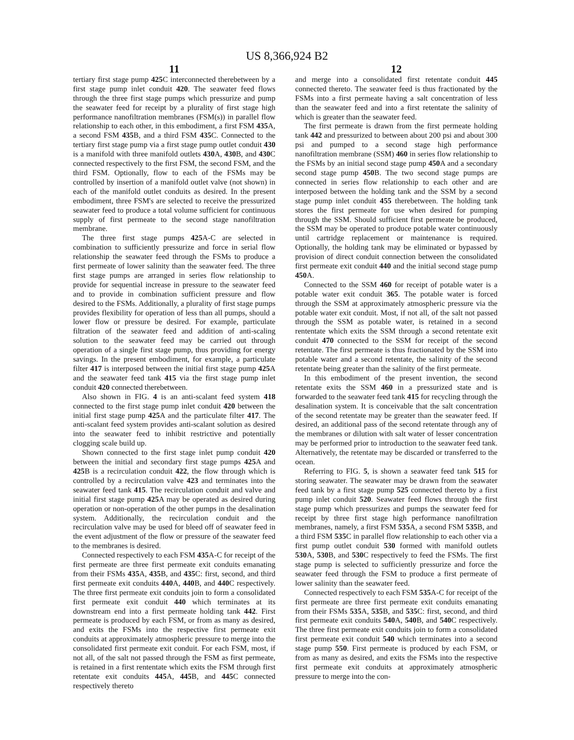US 8,366,924 B2
11
tertiary first stage pump 425 C interconnected therebetween by a first stage pump inlet conduit 420. The seawater feed flows through the three first stage pumps which pressurize and pump the seawater feed for receipt by a plurality of first stage high performance nanofiltration membranes (FSM(s)) in parallel flow relationship to each other, in this embodiment, a first FSM 435 A, a second FSM 435 B, and a third FSM 435 C. Connected to the tertiary first stage pump via a first stage pump outlet conduit 430 is a manifold with three manifold outlets 430 A, 430 B, and 430 C connected respectively to the first FSM, the second FSM, and the third FSM. Optionally, flow to each of the FSMs may be controlled by insertion of a manifold outlet valve (not shown) in each of the manifold outlet conduits as desired. In the present embodiment, three FSM's are selected to receive the pressurized seawater feed to produce a total volume sufficient for continuous supply of first permeate to the second stage nanofiltration membrane.
The three first stage pumps 425 A-C are selected in combination to sufficiently pressurize and force in serial flow relationship the seawater feed through the FSMs to produce a first permeate of lower salinity than the seawater feed. The three first stage pumps are arranged in series flow relationship to provide for sequential increase in pressure to the seawater feed and to provide in combination sufficient pressure and flow desired to the FSMs. Additionally, a plurality of first stage pumps provides flexibility for operation of less than all pumps, should a lower flow or pressure be desired. For example, particulate filtration of the seawater feed and addition of anti-scaling solution to the seawater feed may be carried out through operation of a single first stage pump, thus providing for energy savings. In the present embodiment, for example, a particulate filter 417 is interposed between the initial first stage pump 425 A and the seawater feed tank 415 via the first stage pump inlet conduit 420 connected therebetween.
Also shown in FIG. 4 is an anti-scalant feed system 418 connected to the first stage pump inlet conduit 420 between the initial first stage pump 425 A and the particulate filter 417. The anti-scalant feed system provides anti-scalant solution as desired into the seawater feed to inhibit restrictive and potentially clogging scale build up.
Shown connected to the first stage inlet pump conduit 420 between the initial and secondary first stage pumps 425 A and 425 B is a recirculation conduit 422, the flow through which is controlled by a recirculation valve 423 and terminates into the seawater feed tank 415. The recirculation conduit and valve and initial first stage pump 425 A may be operated as desired during operation or non-operation of the other pumps in the desalination system. Additionally, the recirculation conduit and the recirculation valve may be used for bleed off of seawater feed in the event adjustment of the flow or pressure of the seawater feed to the membranes is desired.
Connected respectively to each FSM 435 A-C for receipt of the first permeate are three first permeate exit conduits emanating from their FSMs 435 A, 435 B, and 435 C: first, second, and third first permeate exit conduits 440 A, 440 B, and 440 C respectively. The three first permeate exit conduits join to form a consolidated first permeate exit conduit 440 which terminates at its downstream end into a first permeate holding tank 442. First permeate is produced by each FSM, or from as many as desired, and exits the FSMs into the respective first permeate exit conduits at approximately atmospheric pressure to merge into the consolidated first permeate exit conduit. For each FSM, most, if not all, of the salt not passed through the FSM as first permeate, is retained in a first rententate which exits the FSM through first retentate exit conduits 445 A, 445 B, and 445 C connected respectively thereto
12
and merge into a consolidated first retentate conduit 445 connected thereto. The seawater feed is thus fractionated by the FSMs into a first permeate having a salt concentration of less than the seawater feed and into a first retentate the salinity of which is greater than the seawater feed.
The first permeate is drawn from the first permeate holding tank 442 and pressurized to between about 200 psi and about 300 psi and pumped to a second stage high performance nanofiltration membrane (SSM) 460 in series flow relationship to the FSMs by an initial second stage pump 450 A and a secondary second stage pump 450 B. The two second stage pumps are connected in series flow relationship to each other and are interposed between the holding tank and the SSM by a second stage pump inlet conduit 455 therebetween. The holding tank stores the first permeate for use when desired for pumping through the SSM. Should sufficient first permeate be produced, the SSM may be operated to produce potable water continuously until cartridge replacement or maintenance is required. Optionally, the holding tank may be eliminated or bypassed by provision of direct conduit connection between the consolidated first permeate exit conduit 440 and the initial second stage pump 450 A.
Connected to the SSM 460 for receipt of potable water is a potable water exit conduit 365. The potable water is forced through the SSM at approximately atmospheric pressure via the potable water exit conduit. Most, if not all, of the salt not passed through the SSM as potable water, is retained in a second rententate which exits the SSM through a second retentate exit conduit 470 connected to the SSM for receipt of the second retentate. The first permeate is thus fractionated by the SSM into potable water and a second retentate, the salinity of the second retentate being greater than the salinity of the first permeate.
In this embodiment of the present invention, the second retentate exits the SSM 460 in a pressurized state and is forwarded to the seawater feed tank 415 for recycling through the desalination system. It is conceivable that the salt concentration of the second retentate may be greater than the seawater feed. If desired, an additional pass of the second retentate through any of the membranes or dilution with salt water of lesser concentration may be performed prior to introduction to the seawater feed tank. Alternatively, the retentate may be discarded or transferred to the ocean.
Referring to FIG. 5, is shown a seawater feed tank 515 for storing seawater. The seawater may be drawn from the seawater feed tank by a first stage pump 525 connected thereto by a first pump inlet conduit 520. Seawater feed flows through the first stage pump which pressurizes and pumps the seawater feed for receipt by three first stage high performance nanofiltration membranes, namely, a first FSM 535 A, a second FSM 535 B, and a third FSM 535 C in parallel flow relationship to each other via a first pump outlet conduit 530 formed with manifold outlets 530 A, 530 B, and 530 C respectively to feed the FSMs. The first stage pump is selected to sufficiently pressurize and force the seawater feed through the FSM to produce a first permeate of lower salinity than the seawater feed.
Connected respectively to each FSM 535 A-C for receipt of the first permeate are three first permeate exit conduits emanating from their FSMs 535 A, 535 B, and 535 C: first, second, and third first permeate exit conduits 540 A, 540 B, and 540 C respectively. The three first permeate exit conduits join to form a consolidated first permeate exit conduit 540 which terminates into a second stage pump 550. First permeate is produced by each FSM, or from as many as desired, and exits the FSMs into the respective first permeate exit conduits at approximately atmospheric pressure to merge into the con-